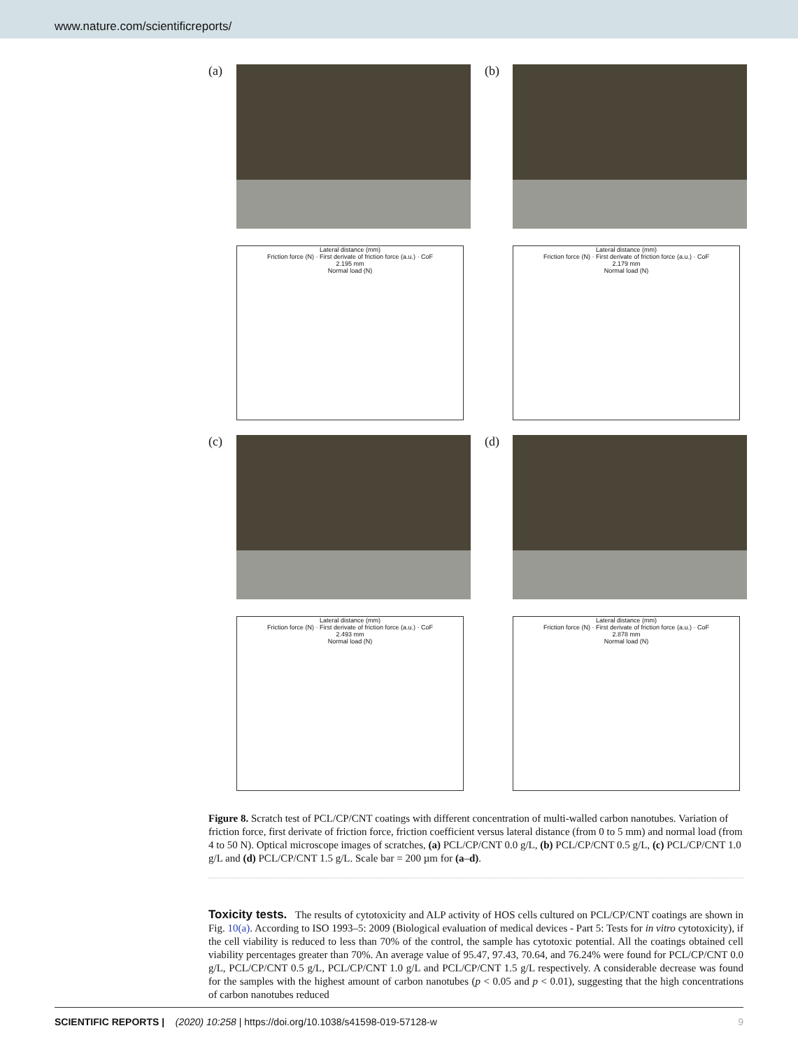www.nature.com/scientificreports/
(a)
Lateral distance (mm)
Friction force (N) · First derivate of friction force (a.u.) · CoF
2.195 mm
Normal load (N)
(b)
Lateral distance (mm)
Friction force (N) · First derivate of friction force (a.u.) · CoF
2.179 mm
Normal load (N)
(c)
Lateral distance (mm)
Friction force (N) · First derivate of friction force (a.u.) · CoF
2.493 mm
Normal load (N)
(d)
Lateral distance (mm)
Friction force (N) · First derivate of friction force (a.u.) · CoF
2.878 mm
Normal load (N)
Figure 8. Scratch test of PCL/CP/CNT coatings with different concentration of multi-walled carbon nanotubes. Variation of friction force, first derivate of friction force, friction coefficient versus lateral distance (from 0 to 5 mm) and normal load (from 4 to 50 N). Optical microscope images of scratches, (a) PCL/CP/CNT 0.0 g/L, (b) PCL/CP/CNT 0.5 g/L, (c) PCL/CP/CNT 1.0 g/L and (d) PCL/CP/CNT 1.5 g/L. Scale bar = 200 µm for (a–d).
Toxicity tests. The results of cytotoxicity and ALP activity of HOS cells cultured on PCL/CP/CNT coatings are shown in Fig. 10(a). According to ISO 1993–5: 2009 (Biological evaluation of medical devices - Part 5: Tests for in vitro cytotoxicity), if the cell viability is reduced to less than 70% of the control, the sample has cytotoxic potential. All the coatings obtained cell viability percentages greater than 70%. An average value of 95.47, 97.43, 70.64, and 76.24% were found for PCL/CP/CNT 0.0 g/L, PCL/CP/CNT 0.5 g/L, PCL/CP/CNT 1.0 g/L and PCL/CP/CNT 1.5 g/L respectively. A considerable decrease was found for the samples with the highest amount of carbon nanotubes (p < 0.05 and p < 0.01), suggesting that the high concentrations of carbon nanotubes reduced
SCIENTIFIC REPORTS | (2020) 10:258 | https://doi.org/10.1038/s41598-019-57128-w 9